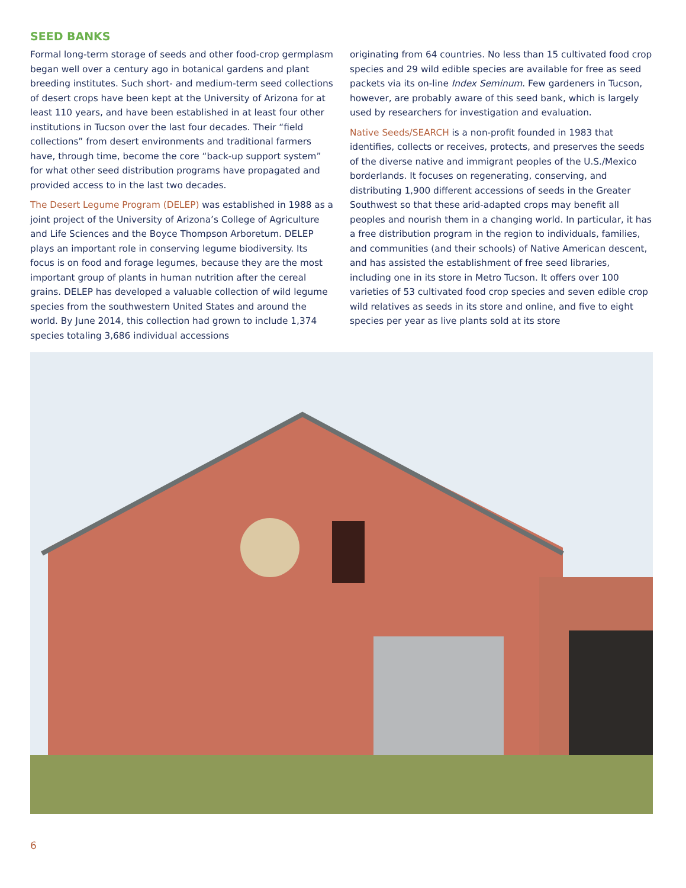SEED BANKS
Formal long-term storage of seeds and other food-crop germplasm began well over a century ago in botanical gardens and plant breeding institutes. Such short- and medium-term seed collections of desert crops have been kept at the University of Arizona for at least 110 years, and have been established in at least four other institutions in Tucson over the last four decades. Their “field collections” from desert environments and traditional farmers have, through time, become the core “back-up support system” for what other seed distribution programs have propagated and provided access to in the last two decades.
The Desert Legume Program (DELEP) was established in 1988 as a joint project of the University of Arizona’s College of Agriculture and Life Sciences and the Boyce Thompson Arboretum. DELEP plays an important role in conserving legume biodiversity. Its focus is on food and forage legumes, because they are the most important group of plants in human nutrition after the cereal grains. DELEP has developed a valuable collection of wild legume species from the southwestern United States and around the world. By June 2014, this collection had grown to include 1,374 species totaling 3,686 individual accessions
originating from 64 countries. No less than 15 cultivated food crop species and 29 wild edible species are available for free as seed packets via its on-line Index Seminum. Few gardeners in Tucson, however, are probably aware of this seed bank, which is largely used by researchers for investigation and evaluation.
Native Seeds/SEARCH is a non-profit founded in 1983 that identifies, collects or receives, protects, and preserves the seeds of the diverse native and immigrant peoples of the U.S./Mexico borderlands. It focuses on regenerating, conserving, and distributing 1,900 different accessions of seeds in the Greater Southwest so that these arid-adapted crops may benefit all peoples and nourish them in a changing world. In particular, it has a free distribution program in the region to individuals, families, and communities (and their schools) of Native American descent, and has assisted the establishment of free seed libraries, including one in its store in Metro Tucson. It offers over 100 varieties of 53 cultivated food crop species and seven edible crop wild relatives as seeds in its store and online, and five to eight species per year as live plants sold at its store
6